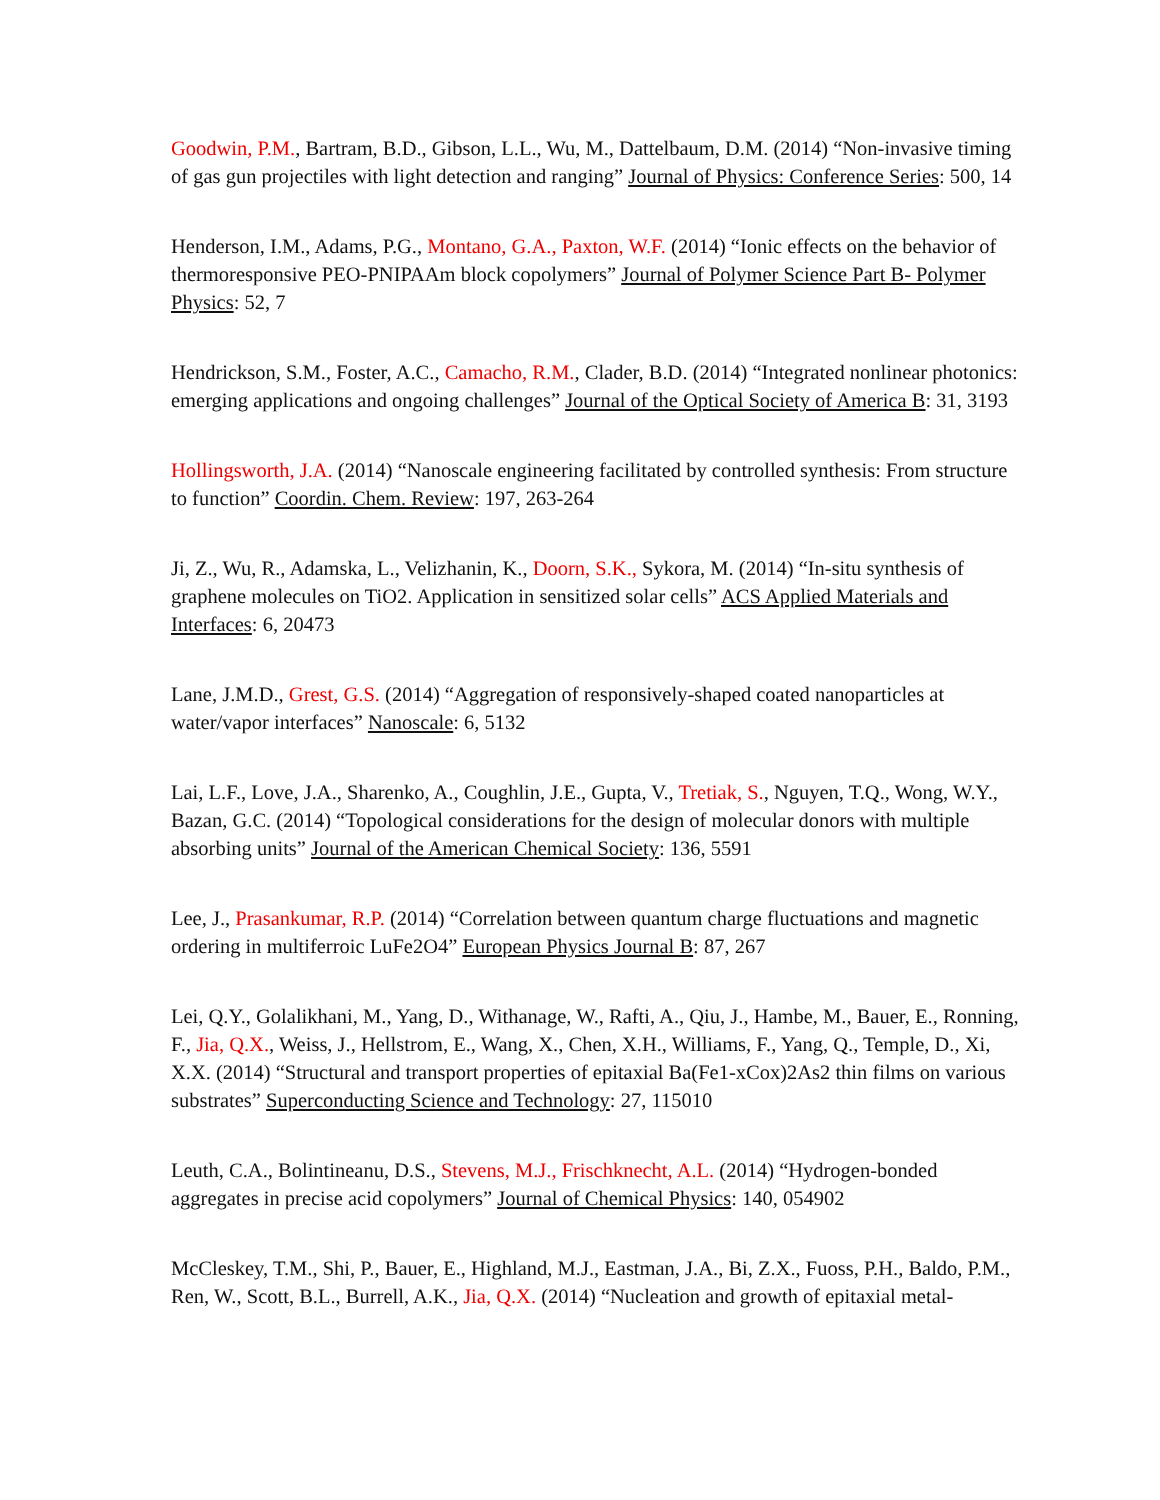Goodwin, P.M., Bartram, B.D., Gibson, L.L., Wu, M., Dattelbaum, D.M. (2014) “Non-invasive timing of gas gun projectiles with light detection and ranging” Journal of Physics: Conference Series: 500, 14
Henderson, I.M., Adams, P.G., Montano, G.A., Paxton, W.F. (2014) “Ionic effects on the behavior of thermoresponsive PEO-PNIPAAm block copolymers” Journal of Polymer Science Part B- Polymer Physics: 52, 7
Hendrickson, S.M., Foster, A.C., Camacho, R.M., Clader, B.D. (2014) “Integrated nonlinear photonics: emerging applications and ongoing challenges” Journal of the Optical Society of America B: 31, 3193
Hollingsworth, J.A. (2014) “Nanoscale engineering facilitated by controlled synthesis: From structure to function” Coordin. Chem. Review: 197, 263-264
Ji, Z., Wu, R., Adamska, L., Velizhanin, K., Doorn, S.K., Sykora, M. (2014) “In-situ synthesis of graphene molecules on TiO2. Application in sensitized solar cells” ACS Applied Materials and Interfaces: 6, 20473
Lane, J.M.D., Grest, G.S. (2014) “Aggregation of responsively-shaped coated nanoparticles at water/vapor interfaces” Nanoscale: 6, 5132
Lai, L.F., Love, J.A., Sharenko, A., Coughlin, J.E., Gupta, V., Tretiak, S., Nguyen, T.Q., Wong, W.Y., Bazan, G.C. (2014) “Topological considerations for the design of molecular donors with multiple absorbing units” Journal of the American Chemical Society: 136, 5591
Lee, J., Prasankumar, R.P. (2014) “Correlation between quantum charge fluctuations and magnetic ordering in multiferroic LuFe2O4” European Physics Journal B: 87, 267
Lei, Q.Y., Golalikhani, M., Yang, D., Withanage, W., Rafti, A., Qiu, J., Hambe, M., Bauer, E., Ronning, F., Jia, Q.X., Weiss, J., Hellstrom, E., Wang, X., Chen, X.H., Williams, F., Yang, Q., Temple, D., Xi, X.X. (2014) “Structural and transport properties of epitaxial Ba(Fe1-xCox)2As2 thin films on various substrates” Superconducting Science and Technology: 27, 115010
Leuth, C.A., Bolintineanu, D.S., Stevens, M.J., Frischknecht, A.L. (2014) “Hydrogen-bonded aggregates in precise acid copolymers” Journal of Chemical Physics: 140, 054902
McCleskey, T.M., Shi, P., Bauer, E., Highland, M.J., Eastman, J.A., Bi, Z.X., Fuoss, P.H., Baldo, P.M., Ren, W., Scott, B.L., Burrell, A.K., Jia, Q.X. (2014) “Nucleation and growth of epitaxial metal-